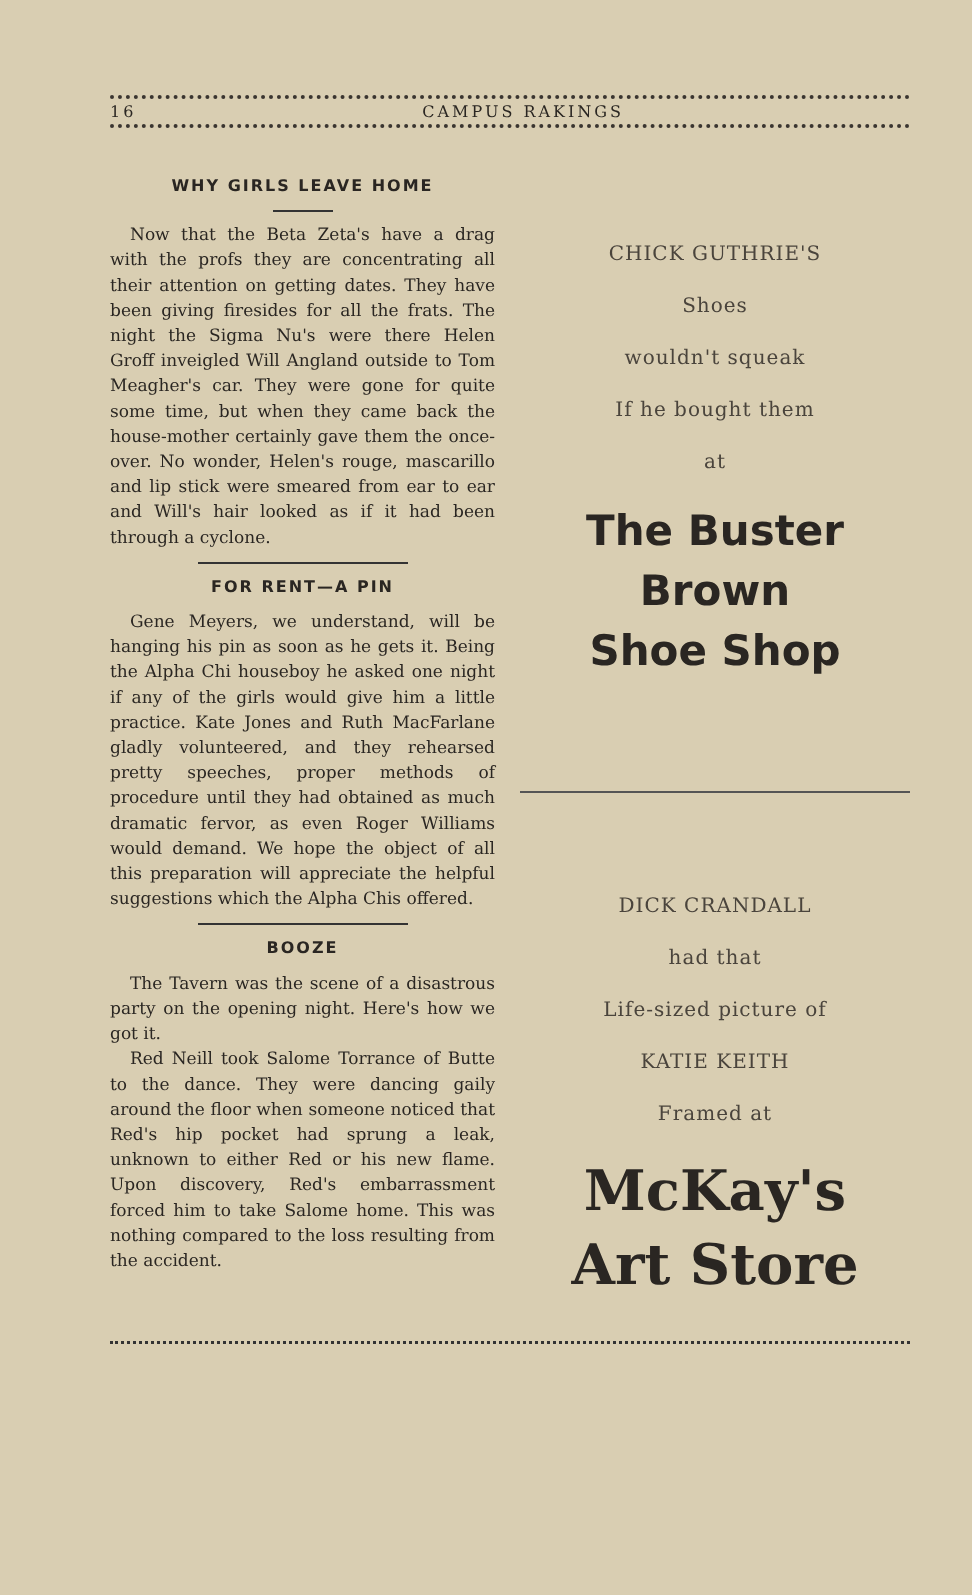16 CAMPUS RAKINGS
WHY GIRLS LEAVE HOME
Now that the Beta Zeta's have a drag with the profs they are concentrating all their attention on getting dates. They have been giving firesides for all the frats. The night the Sigma Nu's were there Helen Groff inveigled Will Angland outside to Tom Meagher's car. They were gone for quite some time, but when they came back the house-mother certainly gave them the once-over. No wonder, Helen's rouge, mascarillo and lip stick were smeared from ear to ear and Will's hair looked as if it had been through a cyclone.
FOR RENT—A PIN
Gene Meyers, we understand, will be hanging his pin as soon as he gets it. Being the Alpha Chi houseboy he asked one night if any of the girls would give him a little practice. Kate Jones and Ruth MacFarlane gladly volunteered, and they rehearsed pretty speeches, proper methods of procedure until they had obtained as much dramatic fervor, as even Roger Williams would demand. We hope the object of all this preparation will appreciate the helpful suggestions which the Alpha Chis offered.
BOOZE
The Tavern was the scene of a disastrous party on the opening night. Here's how we got it.
Red Neill took Salome Torrance of Butte to the dance. They were dancing gaily around the floor when someone noticed that Red's hip pocket had sprung a leak, unknown to either Red or his new flame. Upon discovery, Red's embarrassment forced him to take Salome home. This was nothing compared to the loss resulting from the accident.
CHICK GUTHRIE'S
Shoes
wouldn't squeak
If he bought them
at
The Buster Brown
Shoe Shop
DICK CRANDALL
had that
Life-sized picture of
KATIE KEITH
Framed at
McKay's
Art Store